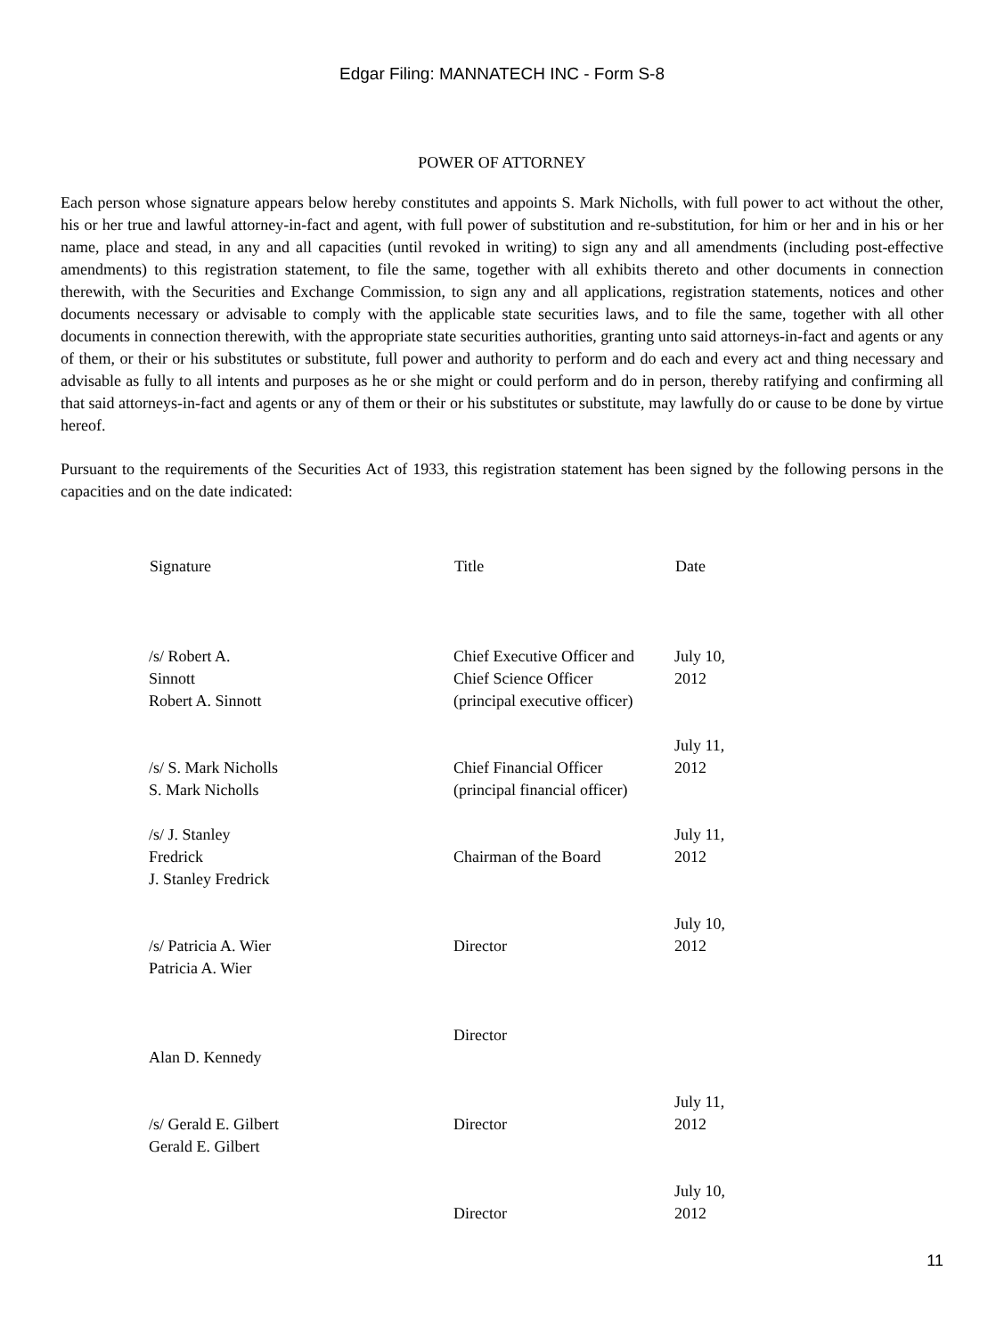Edgar Filing: MANNATECH INC - Form S-8
POWER OF ATTORNEY
Each person whose signature appears below hereby constitutes and appoints S. Mark Nicholls, with full power to act without the other, his or her true and lawful attorney-in-fact and agent, with full power of substitution and re-substitution, for him or her and in his or her name, place and stead, in any and all capacities (until revoked in writing) to sign any and all amendments (including post-effective amendments) to this registration statement, to file the same, together with all exhibits thereto and other documents in connection therewith, with the Securities and Exchange Commission, to sign any and all applications, registration statements, notices and other documents necessary or advisable to comply with the applicable state securities laws, and to file the same, together with all other documents in connection therewith, with the appropriate state securities authorities, granting unto said attorneys-in-fact and agents or any of them, or their or his substitutes or substitute, full power and authority to perform and do each and every act and thing necessary and advisable as fully to all intents and purposes as he or she might or could perform and do in person, thereby ratifying and confirming all that said attorneys-in-fact and agents or any of them or their or his substitutes or substitute, may lawfully do or cause to be done by virtue hereof.
Pursuant to the requirements of the Securities Act of 1933, this registration statement has been signed by the following persons in the capacities and on the date indicated:
| Signature | Title | Date |
| --- | --- | --- |
| /s/ Robert A. Sinnott Robert A. Sinnott | Chief Executive Officer and Chief Science Officer (principal executive officer) | July 10, 2012 |
| /s/ S. Mark Nicholls S. Mark Nicholls | Chief Financial Officer (principal financial officer) | July 11, 2012 |
| /s/ J. Stanley Fredrick J. Stanley Fredrick | Chairman of the Board | July 11, 2012 |
| /s/ Patricia A. Wier Patricia A. Wier | Director | July 10, 2012 |
| Alan D. Kennedy | Director | |
| /s/ Gerald E. Gilbert Gerald E. Gilbert | Director | July 11, 2012 |
| | Director | July 10, 2012 |
11